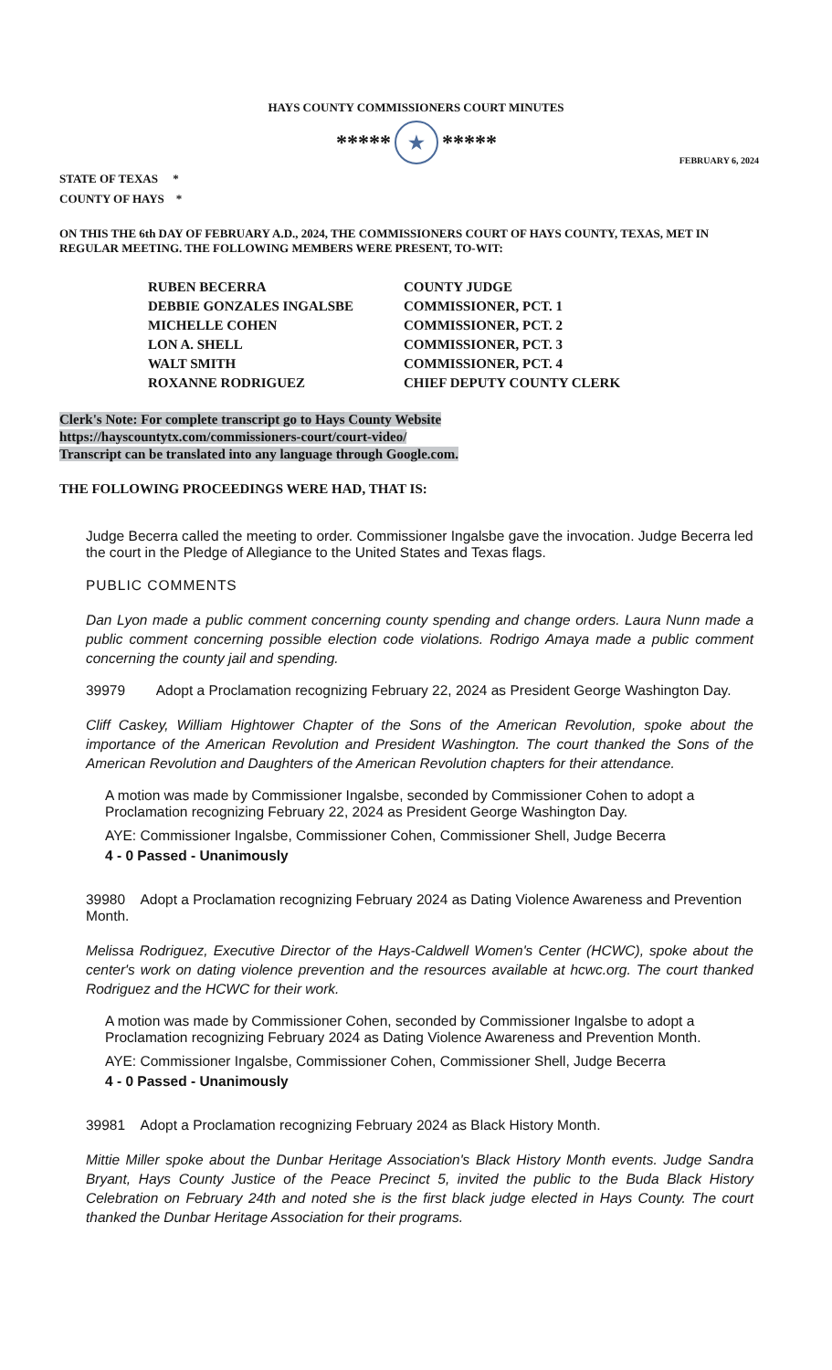HAYS COUNTY COMMISSIONERS COURT MINUTES
***** ★ *****
FEBRUARY 6, 2024
STATE OF TEXAS *
COUNTY OF HAYS *
ON THIS THE 6th DAY OF FEBRUARY A.D., 2024, THE COMMISSIONERS COURT OF HAYS COUNTY, TEXAS, MET IN REGULAR MEETING. THE FOLLOWING MEMBERS WERE PRESENT, TO-WIT:
| RUBEN BECERRA | COUNTY JUDGE |
| DEBBIE GONZALES INGALSBE | COMMISSIONER, PCT. 1 |
| MICHELLE COHEN | COMMISSIONER, PCT. 2 |
| LON A. SHELL | COMMISSIONER, PCT. 3 |
| WALT SMITH | COMMISSIONER, PCT. 4 |
| ROXANNE RODRIGUEZ | CHIEF DEPUTY COUNTY CLERK |
Clerk's Note: For complete transcript go to Hays County Website
https://hayscountytx.com/commissioners-court/court-video/
Transcript can be translated into any language through Google.com.
THE FOLLOWING PROCEEDINGS WERE HAD, THAT IS:
Judge Becerra called the meeting to order. Commissioner Ingalsbe gave the invocation. Judge Becerra led the court in the Pledge of Allegiance to the United States and Texas flags.
PUBLIC COMMENTS
Dan Lyon made a public comment concerning county spending and change orders. Laura Nunn made a public comment concerning possible election code violations. Rodrigo Amaya made a public comment concerning the county jail and spending.
39979 Adopt a Proclamation recognizing February 22, 2024 as President George Washington Day.
Cliff Caskey, William Hightower Chapter of the Sons of the American Revolution, spoke about the importance of the American Revolution and President Washington. The court thanked the Sons of the American Revolution and Daughters of the American Revolution chapters for their attendance.
A motion was made by Commissioner Ingalsbe, seconded by Commissioner Cohen to adopt a Proclamation recognizing February 22, 2024 as President George Washington Day.
AYE: Commissioner Ingalsbe, Commissioner Cohen, Commissioner Shell, Judge Becerra
4 - 0 Passed - Unanimously
39980 Adopt a Proclamation recognizing February 2024 as Dating Violence Awareness and Prevention Month.
Melissa Rodriguez, Executive Director of the Hays-Caldwell Women's Center (HCWC), spoke about the center's work on dating violence prevention and the resources available at hcwc.org. The court thanked Rodriguez and the HCWC for their work.
A motion was made by Commissioner Cohen, seconded by Commissioner Ingalsbe to adopt a Proclamation recognizing February 2024 as Dating Violence Awareness and Prevention Month.
AYE: Commissioner Ingalsbe, Commissioner Cohen, Commissioner Shell, Judge Becerra
4 - 0 Passed - Unanimously
39981 Adopt a Proclamation recognizing February 2024 as Black History Month.
Mittie Miller spoke about the Dunbar Heritage Association's Black History Month events. Judge Sandra Bryant, Hays County Justice of the Peace Precinct 5, invited the public to the Buda Black History Celebration on February 24th and noted she is the first black judge elected in Hays County. The court thanked the Dunbar Heritage Association for their programs.